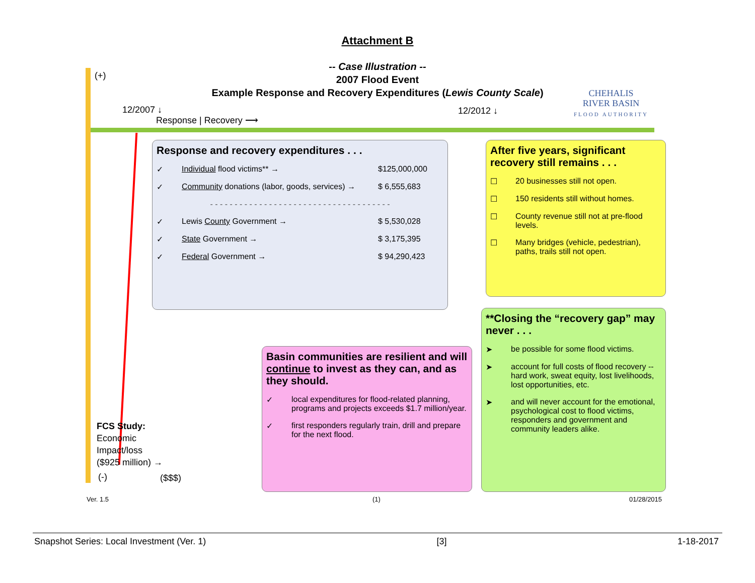Attachment B
-- Case Illustration --
2007 Flood Event
Example Response and Recovery Expenditures (Lewis County Scale)
CHEHALIS
RIVER BASIN
FLOOD AUTHORITY
(+)
12/2007 ↓
Response | Recovery ⟶
12/2012 ↓
Response and recovery expenditures . . .
✓ Individual flood victims** → $125,000,000
✓ Community donations (labor, goods, services) → $ 6,555,683
- - - - - - - - - - - - - - - - - - - - - - - - - - - - - - - - - - - - -
✓ Lewis County Government → $ 5,530,028
✓ State Government → $ 3,175,395
✓ Federal Government → $ 94,290,423
After five years, significant recovery still remains . . .
☐ 20 businesses still not open.
☐ 150 residents still without homes.
☐ County revenue still not at pre-flood levels.
☐ Many bridges (vehicle, pedestrian), paths, trails still not open.
Basin communities are resilient and will continue to invest as they can, and as they should.
✓ local expenditures for flood-related planning, programs and projects exceeds $1.7 million/year.
✓ first responders regularly train, drill and prepare for the next flood.
**Closing the “recovery gap” may never . . .
➤ be possible for some flood victims.
➤ account for full costs of flood recovery -- hard work, sweat equity, lost livelihoods, lost opportunities, etc.
➤ and will never account for the emotional, psychological cost to flood victims, responders and government and community leaders alike.
FCS Study:
Economic
Impact/loss
($925 million) →
(-) ($$$)
Ver. 1.5 (1) 01/28/2015
Snapshot Series: Local Investment (Ver. 1) [3] 1-18-2017